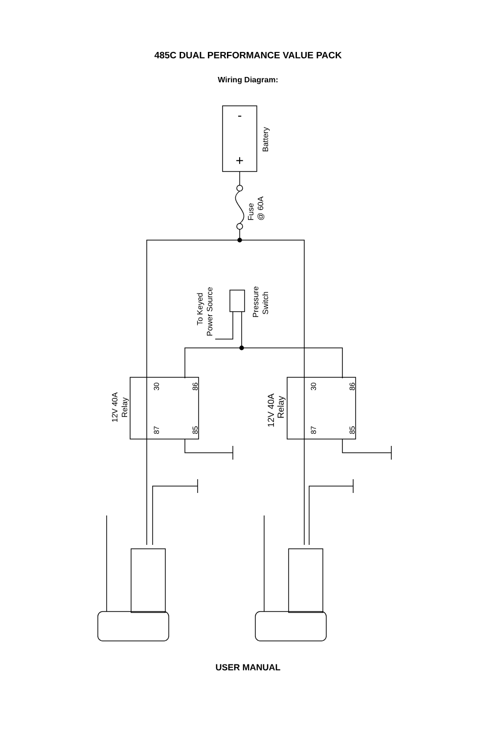485C DUAL PERFORMANCE VALUE PACK
Wiring Diagram:
-
+
Battery
Fuse
@ 60A
To Keyed
Power Source
Pressure
Switch
12V 40A
Relay
12V 40A
Relay
30
87
86
85
30
87
86
85
USER MANUAL